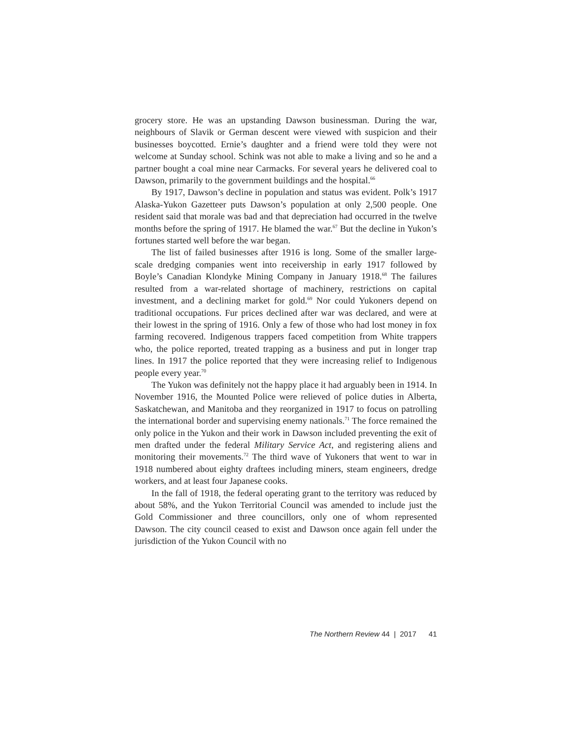grocery store. He was an upstanding Dawson businessman. During the war, neighbours of Slavik or German descent were viewed with suspicion and their businesses boycotted. Ernie’s daughter and a friend were told they were not welcome at Sunday school. Schink was not able to make a living and so he and a partner bought a coal mine near Carmacks. For several years he delivered coal to Dawson, primarily to the government buildings and the hospital.<sup>66</sup>
By 1917, Dawson’s decline in population and status was evident. Polk’s 1917 Alaska-Yukon Gazetteer puts Dawson’s population at only 2,500 people. One resident said that morale was bad and that depreciation had occurred in the twelve months before the spring of 1917. He blamed the war.<sup>67</sup> But the decline in Yukon’s fortunes started well before the war began.
The list of failed businesses after 1916 is long. Some of the smaller large-scale dredging companies went into receivership in early 1917 followed by Boyle’s Canadian Klondyke Mining Company in January 1918.<sup>68</sup> The failures resulted from a war-related shortage of machinery, restrictions on capital investment, and a declining market for gold.<sup>69</sup> Nor could Yukoners depend on traditional occupations. Fur prices declined after war was declared, and were at their lowest in the spring of 1916. Only a few of those who had lost money in fox farming recovered. Indigenous trappers faced competition from White trappers who, the police reported, treated trapping as a business and put in longer trap lines. In 1917 the police reported that they were increasing relief to Indigenous people every year.<sup>70</sup>
The Yukon was definitely not the happy place it had arguably been in 1914. In November 1916, the Mounted Police were relieved of police duties in Alberta, Saskatchewan, and Manitoba and they reorganized in 1917 to focus on patrolling the international border and supervising enemy nationals.<sup>71</sup> The force remained the only police in the Yukon and their work in Dawson included preventing the exit of men drafted under the federal Military Service Act, and registering aliens and monitoring their movements.<sup>72</sup> The third wave of Yukoners that went to war in 1918 numbered about eighty draftees including miners, steam engineers, dredge workers, and at least four Japanese cooks.
In the fall of 1918, the federal operating grant to the territory was reduced by about 58%, and the Yukon Territorial Council was amended to include just the Gold Commissioner and three councillors, only one of whom represented Dawson. The city council ceased to exist and Dawson once again fell under the jurisdiction of the Yukon Council with no
The Northern Review 44 | 2017 41